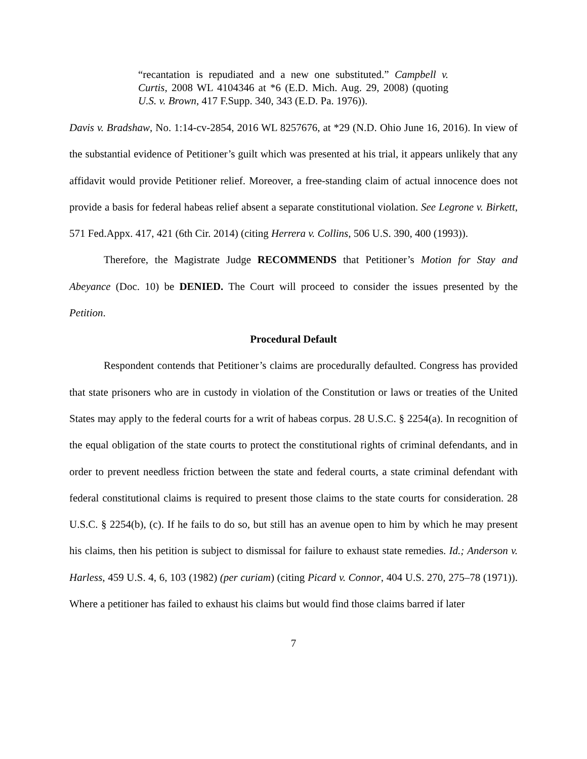“recantation is repudiated and a new one substituted.” Campbell v. Curtis, 2008 WL 4104346 at *6 (E.D. Mich. Aug. 29, 2008) (quoting U.S. v. Brown, 417 F.Supp. 340, 343 (E.D. Pa. 1976)).
Davis v. Bradshaw, No. 1:14-cv-2854, 2016 WL 8257676, at *29 (N.D. Ohio June 16, 2016). In view of the substantial evidence of Petitioner’s guilt which was presented at his trial, it appears unlikely that any affidavit would provide Petitioner relief. Moreover, a free-standing claim of actual innocence does not provide a basis for federal habeas relief absent a separate constitutional violation. See Legrone v. Birkett, 571 Fed.Appx. 417, 421 (6th Cir. 2014) (citing Herrera v. Collins, 506 U.S. 390, 400 (1993)).
Therefore, the Magistrate Judge RECOMMENDS that Petitioner’s Motion for Stay and Abeyance (Doc. 10) be DENIED. The Court will proceed to consider the issues presented by the Petition.
Procedural Default
Respondent contends that Petitioner’s claims are procedurally defaulted. Congress has provided that state prisoners who are in custody in violation of the Constitution or laws or treaties of the United States may apply to the federal courts for a writ of habeas corpus. 28 U.S.C. § 2254(a). In recognition of the equal obligation of the state courts to protect the constitutional rights of criminal defendants, and in order to prevent needless friction between the state and federal courts, a state criminal defendant with federal constitutional claims is required to present those claims to the state courts for consideration. 28 U.S.C. § 2254(b), (c). If he fails to do so, but still has an avenue open to him by which he may present his claims, then his petition is subject to dismissal for failure to exhaust state remedies. Id.; Anderson v. Harless, 459 U.S. 4, 6, 103 (1982) (per curiam) (citing Picard v. Connor, 404 U.S. 270, 275–78 (1971)). Where a petitioner has failed to exhaust his claims but would find those claims barred if later
7